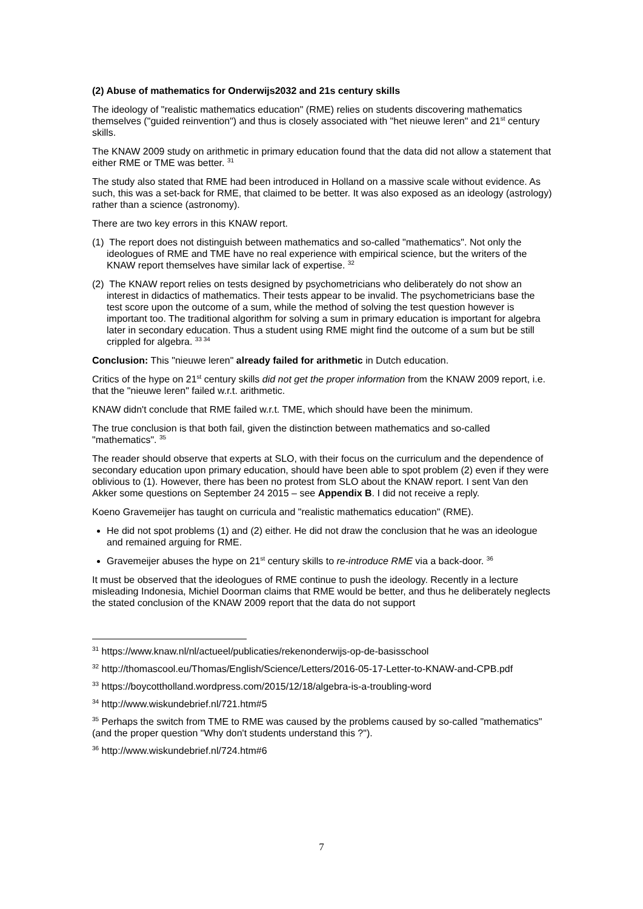(2) Abuse of mathematics for Onderwijs2032 and 21s century skills
The ideology of "realistic mathematics education" (RME) relies on students discovering mathematics themselves ("guided reinvention") and thus is closely associated with "het nieuwe leren" and 21<sup>st</sup> century skills.
The KNAW 2009 study on arithmetic in primary education found that the data did not allow a statement that either RME or TME was better. <sup>31</sup>
The study also stated that RME had been introduced in Holland on a massive scale without evidence. As such, this was a set-back for RME, that claimed to be better. It was also exposed as an ideology (astrology) rather than a science (astronomy).
There are two key errors in this KNAW report.
(1) The report does not distinguish between mathematics and so-called "mathematics". Not only the ideologues of RME and TME have no real experience with empirical science, but the writers of the KNAW report themselves have similar lack of expertise. <sup>32</sup>
(2) The KNAW report relies on tests designed by psychometricians who deliberately do not show an interest in didactics of mathematics. Their tests appear to be invalid. The psychometricians base the test score upon the outcome of a sum, while the method of solving the test question however is important too. The traditional algorithm for solving a sum in primary education is important for algebra later in secondary education. Thus a student using RME might find the outcome of a sum but be still crippled for algebra. <sup>33 34</sup>
Conclusion: This "nieuwe leren" already failed for arithmetic in Dutch education.
Critics of the hype on 21<sup>st</sup> century skills did not get the proper information from the KNAW 2009 report, i.e. that the "nieuwe leren" failed w.r.t. arithmetic.
KNAW didn't conclude that RME failed w.r.t. TME, which should have been the minimum.
The true conclusion is that both fail, given the distinction between mathematics and so-called "mathematics". <sup>35</sup>
The reader should observe that experts at SLO, with their focus on the curriculum and the dependence of secondary education upon primary education, should have been able to spot problem (2) even if they were oblivious to (1). However, there has been no protest from SLO about the KNAW report. I sent Van den Akker some questions on September 24 2015 – see Appendix B. I did not receive a reply.
Koeno Gravemeijer has taught on curricula and "realistic mathematics education" (RME).
He did not spot problems (1) and (2) either. He did not draw the conclusion that he was an ideologue and remained arguing for RME.
Gravemeijer abuses the hype on 21<sup>st</sup> century skills to re-introduce RME via a back-door. <sup>36</sup>
It must be observed that the ideologues of RME continue to push the ideology. Recently in a lecture misleading Indonesia, Michiel Doorman claims that RME would be better, and thus he deliberately neglects the stated conclusion of the KNAW 2009 report that the data do not support
<sup>31</sup> https://www.knaw.nl/nl/actueel/publicaties/rekenonderwijs-op-de-basisschool
<sup>32</sup> http://thomascool.eu/Thomas/English/Science/Letters/2016-05-17-Letter-to-KNAW-and-CPB.pdf
<sup>33</sup> https://boycottholland.wordpress.com/2015/12/18/algebra-is-a-troubling-word
<sup>34</sup> http://www.wiskundebrief.nl/721.htm#5
<sup>35</sup> Perhaps the switch from TME to RME was caused by the problems caused by so-called "mathematics" (and the proper question "Why don't students understand this ?").
<sup>36</sup> http://www.wiskundebrief.nl/724.htm#6
7